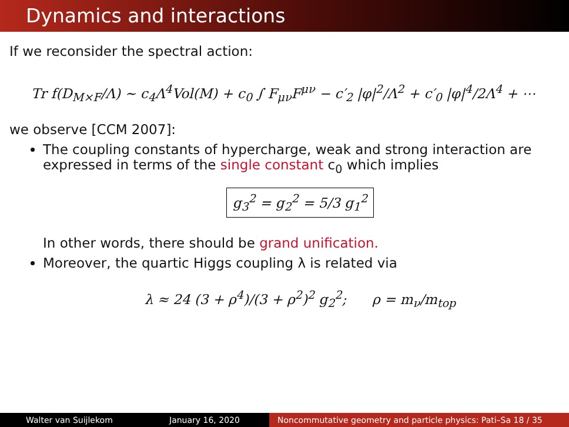Dynamics and interactions
If we reconsider the spectral action:
Tr f(D<sub>M×F</sub>/Λ) ∼ c<sub>4</sub>Λ<sup>4</sup>Vol(M) + c<sub>0</sub> ∫ F<sub>μν</sub>F<sup>μν</sup> − c′<sub>2</sub> |φ|<sup>2</sup>/Λ<sup>2</sup> + c′<sub>0</sub> |φ|<sup>4</sup>/2Λ<sup>4</sup> + ⋯
we observe [CCM 2007]:
The coupling constants of hypercharge, weak and strong interaction are expressed in terms of the single constant c<sub>0</sub> which implies
g<sub>3</sub><sup>2</sup> = g<sub>2</sub><sup>2</sup> = 5/3 g<sub>1</sub><sup>2</sup>
In other words, there should be grand unification.
Moreover, the quartic Higgs coupling λ is related via
λ ≈ 24 (3 + ρ<sup>4</sup>)/(3 + ρ<sup>2</sup>)<sup>2</sup> g<sub>2</sub><sup>2</sup>; ρ = m<sub>ν</sub>/m<sub>top</sub>
Walter van Suijlekom January 16, 2020 Noncommutative geometry and particle physics: Pati–Sa 18 / 35